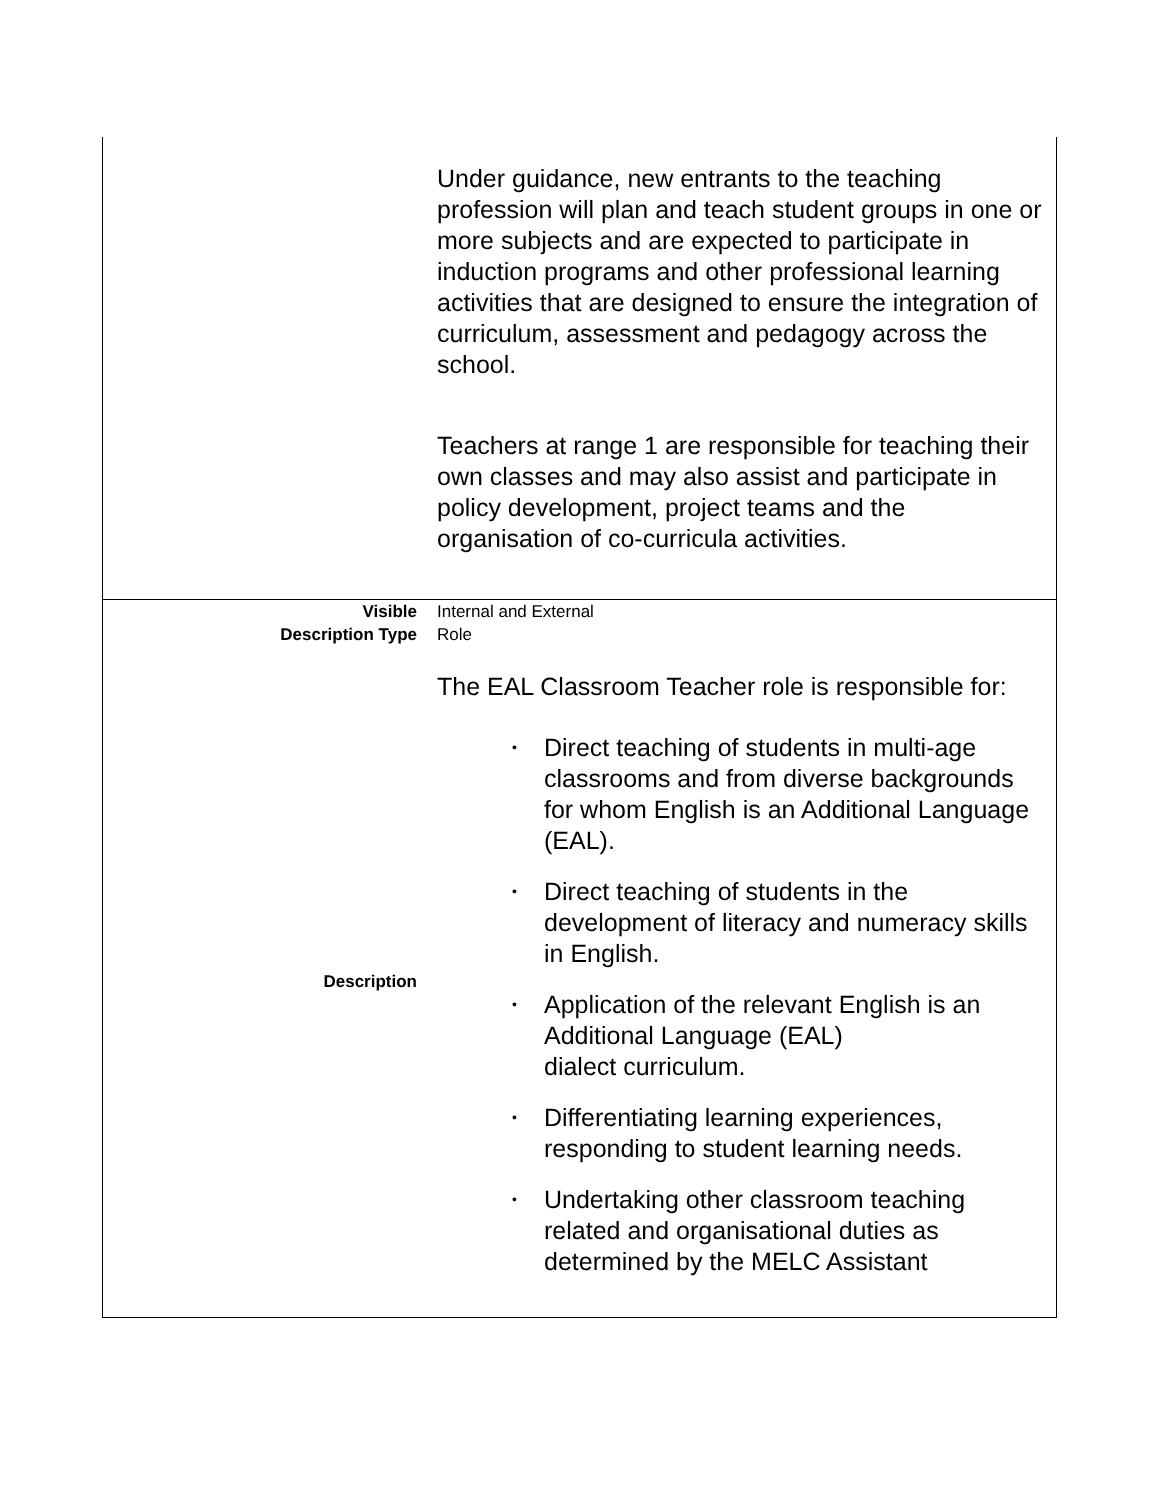| | Under guidance, new entrants to the teaching profession will plan and teach student groups in one or more subjects and are expected to participate in induction programs and other professional learning activities that are designed to ensure the integration of curriculum, assessment and pedagogy across the school. Teachers at range 1 are responsible for teaching their own classes and may also assist and participate in policy development, project teams and the organisation of co-curricula activities. |
| Visible Description Type | Internal and External Role |
| Description | The EAL Classroom Teacher role is responsible for: • Direct teaching of students in multi-age classrooms and from diverse backgrounds for whom English is an Additional Language (EAL). • Direct teaching of students in the development of literacy and numeracy skills in English. • Application of the relevant English is an Additional Language (EAL) dialect curriculum. • Differentiating learning experiences, responding to student learning needs. • Undertaking other classroom teaching related and organisational duties as determined by the MELC Assistant |